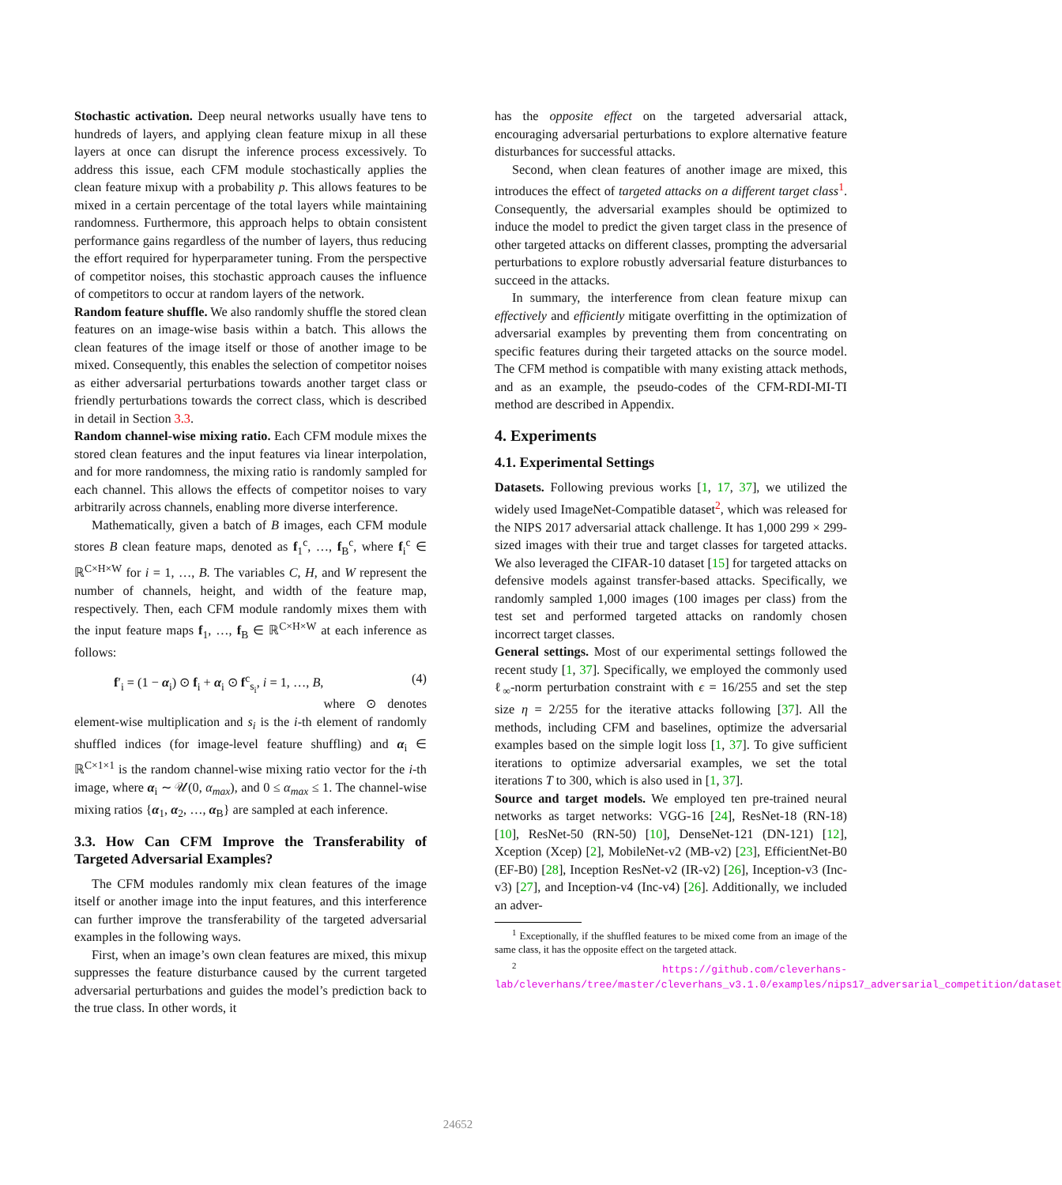Stochastic activation. Deep neural networks usually have tens to hundreds of layers, and applying clean feature mixup in all these layers at once can disrupt the inference process excessively. To address this issue, each CFM module stochastically applies the clean feature mixup with a probability p. This allows features to be mixed in a certain percentage of the total layers while maintaining randomness. Furthermore, this approach helps to obtain consistent performance gains regardless of the number of layers, thus reducing the effort required for hyperparameter tuning. From the perspective of competitor noises, this stochastic approach causes the influence of competitors to occur at random layers of the network.
Random feature shuffle. We also randomly shuffle the stored clean features on an image-wise basis within a batch. This allows the clean features of the image itself or those of another image to be mixed. Consequently, this enables the selection of competitor noises as either adversarial perturbations towards another target class or friendly perturbations towards the correct class, which is described in detail in Section 3.3.
Random channel-wise mixing ratio. Each CFM module mixes the stored clean features and the input features via linear interpolation, and for more randomness, the mixing ratio is randomly sampled for each channel. This allows the effects of competitor noises to vary arbitrarily across channels, enabling more diverse interference.
Mathematically, given a batch of B images, each CFM module stores B clean feature maps, denoted as f<sub>1</sub><sup>c</sup>, …, f<sub>B</sub><sup>c</sup>, where f<sub>i</sub><sup>c</sup> ∈ ℝ<sup>C×H×W</sup> for i = 1, …, B. The variables C, H, and W represent the number of channels, height, and width of the feature map, respectively. Then, each CFM module randomly mixes them with the input feature maps f<sub>1</sub>, …, f<sub>B</sub> ∈ ℝ<sup>C×H×W</sup> at each inference as follows:
f′<sub>i</sub> = (1 − α<sub>i</sub>) ⊙ f<sub>i</sub> + α<sub>i</sub> ⊙ f<sup>c</sup><sub>s<sub>i</sub></sub>, i = 1, …, B, (4)
where ⊙ denotes element-wise multiplication and s<sub>i</sub> is the i-th element of randomly shuffled indices (for image-level feature shuffling) and α<sub>i</sub> ∈ ℝ<sup>C×1×1</sup> is the random channel-wise mixing ratio vector for the i-th image, where α<sub>i</sub> ∼ 𝒰(0, α<sub>max</sub>), and 0 ≤ α<sub>max</sub> ≤ 1. The channel-wise mixing ratios {α<sub>1</sub>, α<sub>2</sub>, …, α<sub>B</sub>} are sampled at each inference.
3.3. How Can CFM Improve the Transferability of Targeted Adversarial Examples?
The CFM modules randomly mix clean features of the image itself or another image into the input features, and this interference can further improve the transferability of the targeted adversarial examples in the following ways.
First, when an image’s own clean features are mixed, this mixup suppresses the feature disturbance caused by the current targeted adversarial perturbations and guides the model’s prediction back to the true class. In other words, it
has the opposite effect on the targeted adversarial attack, encouraging adversarial perturbations to explore alternative feature disturbances for successful attacks.
Second, when clean features of another image are mixed, this introduces the effect of targeted attacks on a different target class<sup>1</sup>. Consequently, the adversarial examples should be optimized to induce the model to predict the given target class in the presence of other targeted attacks on different classes, prompting the adversarial perturbations to explore robustly adversarial feature disturbances to succeed in the attacks.
In summary, the interference from clean feature mixup can effectively and efficiently mitigate overfitting in the optimization of adversarial examples by preventing them from concentrating on specific features during their targeted attacks on the source model. The CFM method is compatible with many existing attack methods, and as an example, the pseudo-codes of the CFM-RDI-MI-TI method are described in Appendix.
4. Experiments
4.1. Experimental Settings
Datasets. Following previous works [1, 17, 37], we utilized the widely used ImageNet-Compatible dataset<sup>2</sup>, which was released for the NIPS 2017 adversarial attack challenge. It has 1,000 299 × 299-sized images with their true and target classes for targeted attacks. We also leveraged the CIFAR-10 dataset [15] for targeted attacks on defensive models against transfer-based attacks. Specifically, we randomly sampled 1,000 images (100 images per class) from the test set and performed targeted attacks on randomly chosen incorrect target classes.
General settings. Most of our experimental settings followed the recent study [1, 37]. Specifically, we employed the commonly used ℓ<sub>∞</sub>-norm perturbation constraint with ϵ = 16/255 and set the step size η = 2/255 for the iterative attacks following [37]. All the methods, including CFM and baselines, optimize the adversarial examples based on the simple logit loss [1, 37]. To give sufficient iterations to optimize adversarial examples, we set the total iterations T to 300, which is also used in [1, 37].
Source and target models. We employed ten pre-trained neural networks as target networks: VGG-16 [24], ResNet-18 (RN-18) [10], ResNet-50 (RN-50) [10], DenseNet-121 (DN-121) [12], Xception (Xcep) [2], MobileNet-v2 (MB-v2) [23], EfficientNet-B0 (EF-B0) [28], Inception ResNet-v2 (IR-v2) [26], Inception-v3 (Inc-v3) [27], and Inception-v4 (Inc-v4) [26]. Additionally, we included an adver-
<sup>1</sup> Exceptionally, if the shuffled features to be mixed come from an image of the same class, it has the opposite effect on the targeted attack.
<sup>2</sup> https://github.com/cleverhans-lab/cleverhans/tree/master/cleverhans_v3.1.0/examples/nips17_adversarial_competition/dataset
24652